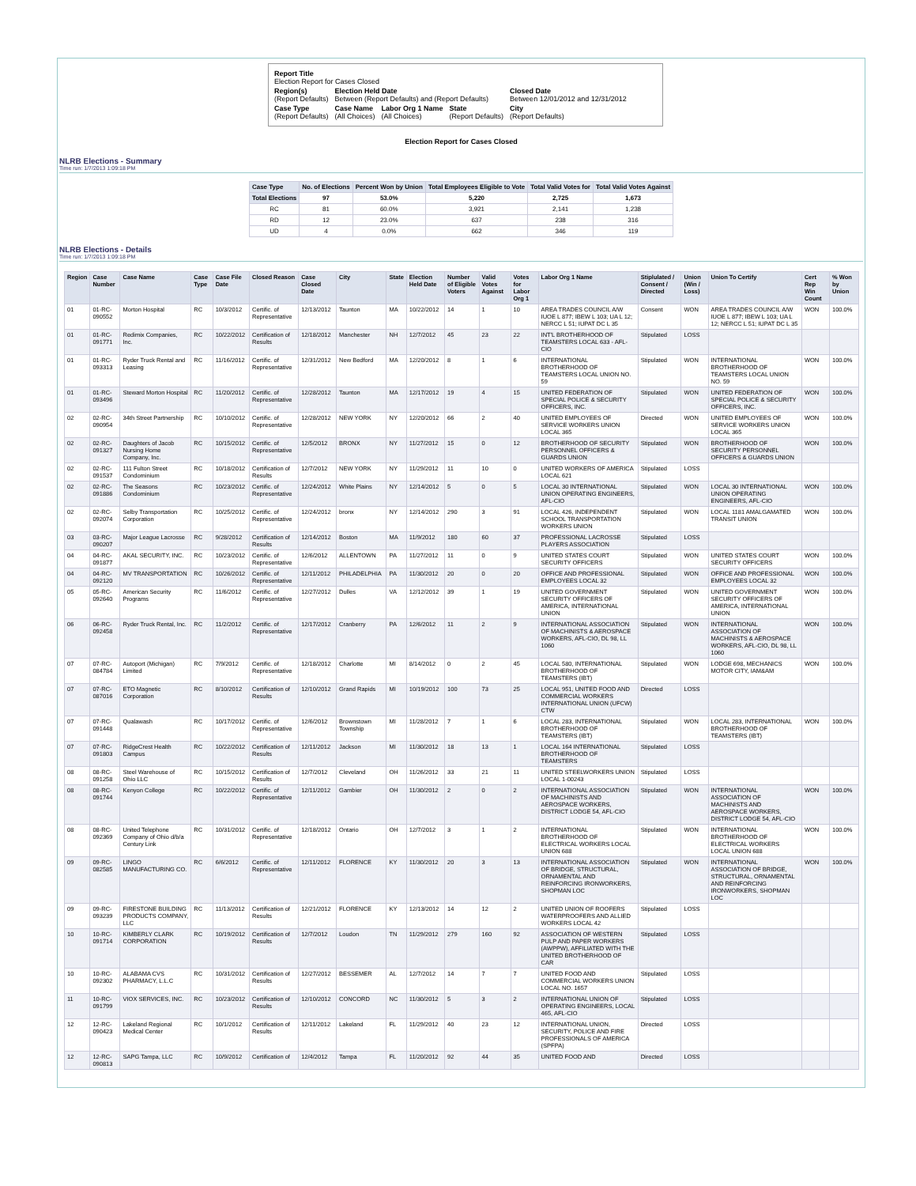| Report Title Election Report for Cases Closed | | | | |
| Region(s) (Report Defaults) | Election Held Date Between (Report Defaults) and (Report Defaults) | | | Closed Date Between 12/01/2012 and 12/31/2012 |
| Case Type (Report Defaults) | Case Name (All Choices) | Labor Org 1 Name (All Choices) | State (Report Defaults) | City (Report Defaults) |
Election Report for Cases Closed
NLRB Elections - Summary
Time run: 1/7/2013 1:09:18 PM
| Case Type | No. of Elections | Percent Won by Union | Total Employees Eligible to Vote | Total Valid Votes for | Total Valid Votes Against |
| --- | --- | --- | --- | --- | --- |
| Total Elections | 97 | 53.0% | 5,220 | 2,725 | 1,673 |
| RC | 81 | 60.0% | 3,921 | 2,141 | 1,238 |
| RD | 12 | 23.0% | 637 | 238 | 316 |
| UD | 4 | 0.0% | 662 | 346 | 119 |
NLRB Elections - Details
Time run: 1/7/2013 1:09:18 PM
| Region | Case Number | Case Name | Case Type | Case File Date | Closed Reason | Case Closed Date | City | State | Election Held Date | Number of Eligible Voters | Valid Votes Against | Votes for Labor Org 1 | Labor Org 1 Name | Stiplulated / Consent / Directed | Union (Win / Loss) | Union To Certify | Cert Rep Win Count | % Won by Union |
| --- | --- | --- | --- | --- | --- | --- | --- | --- | --- | --- | --- | --- | --- | --- | --- | --- | --- | --- |
| 01 | 01-RC-090552 | Morton Hospital | RC | 10/3/2012 | Certific. of Representative | 12/13/2012 | Taunton | MA | 10/22/2012 | 14 | 1 | 10 | AREA TRADES COUNCIL A/W IUOE L 877; IBEW L 103; UA L 12; NERCC L 51; IUPAT DC L 35 | Consent | WON | AREA TRADES COUNCIL A/W IUOE L 877; IBEW L 103; UA L 12; NERCC L 51; IUPAT DC L 35 | WON | 100.0% |
| 01 | 01-RC-091771 | Redimix Companies, Inc. | RC | 10/22/2012 | Certification of Results | 12/18/2012 | Manchester | NH | 12/7/2012 | 45 | 23 | 22 | INT'L BROTHERHOOD OF TEAMSTERS LOCAL 633 - AFL-CIO | Stipulated | LOSS | | | |
| 01 | 01-RC-093313 | Ryder Truck Rental and Leasing | RC | 11/16/2012 | Certific. of Representative | 12/31/2012 | New Bedford | MA | 12/20/2012 | 8 | 1 | 6 | INTERNATIONAL BROTHERHOOD OF TEAMSTERS LOCAL UNION NO. 59 | Stipulated | WON | INTERNATIONAL BROTHERHOOD OF TEAMSTERS LOCAL UNION NO. 59 | WON | 100.0% |
| 01 | 01-RC-093496 | Steward Morton Hospital | RC | 11/20/2012 | Certific. of Representative | 12/28/2012 | Taunton | MA | 12/17/2012 | 19 | 4 | 15 | UNITED FEDERATION OF SPECIAL POLICE & SECURITY OFFICERS, INC. | Stipulated | WON | UNITED FEDERATION OF SPECIAL POLICE & SECURITY OFFICERS, INC. | WON | 100.0% |
| 02 | 02-RC-090954 | 34th Street Partnership | RC | 10/10/2012 | Certific. of Representative | 12/28/2012 | NEW YORK | NY | 12/20/2012 | 66 | 2 | 40 | UNITED EMPLOYEES OF SERVICE WORKERS UNION LOCAL 365 | Directed | WON | UNITED EMPLOYEES OF SERVICE WORKERS UNION LOCAL 365 | WON | 100.0% |
| 02 | 02-RC-091327 | Daughters of Jacob Nursing Home Company, Inc. | RC | 10/15/2012 | Certific. of Representative | 12/5/2012 | BRONX | NY | 11/27/2012 | 15 | 0 | 12 | BROTHERHOOD OF SECURITY PERSONNEL OFFICERS & GUARDS UNION | Stipulated | WON | BROTHERHOOD OF SECURITY PERSONNEL OFFICERS & GUARDS UNION | WON | 100.0% |
| 02 | 02-RC-091537 | 111 Fulton Street Condominium | RC | 10/18/2012 | Certification of Results | 12/7/2012 | NEW YORK | NY | 11/29/2012 | 11 | 10 | 0 | UNITED WORKERS OF AMERICA LOCAL 621 | Stipulated | LOSS | | | |
| 02 | 02-RC-091886 | The Seasons Condominium | RC | 10/23/2012 | Certific. of Representative | 12/24/2012 | White Plains | NY | 12/14/2012 | 5 | 0 | 5 | LOCAL 30 INTERNATIONAL UNION OPERATING ENGINEERS, AFL-CIO | Stipulated | WON | LOCAL 30 INTERNATIONAL UNION OPERATING ENGINEERS, AFL-CIO | WON | 100.0% |
| 02 | 02-RC-092074 | Selby Transportation Corporation | RC | 10/25/2012 | Certific. of Representative | 12/24/2012 | bronx | NY | 12/14/2012 | 290 | 3 | 91 | LOCAL 426, INDEPENDENT SCHOOL TRANSPORTATION WORKERS UNION | Stipulated | WON | LOCAL 1181 AMALGAMATED TRANSIT UNION | WON | 100.0% |
| 03 | 03-RC-090207 | Major League Lacrosse | RC | 9/28/2012 | Certification of Results | 12/14/2012 | Boston | MA | 11/9/2012 | 180 | 60 | 37 | PROFESSIONAL LACROSSE PLAYERS ASSOCIATION | Stipulated | LOSS | | | |
| 04 | 04-RC-091877 | AKAL SECURITY, INC. | RC | 10/23/2012 | Certific. of Representative | 12/6/2012 | ALLENTOWN | PA | 11/27/2012 | 11 | 0 | 9 | UNITED STATES COURT SECURITY OFFICERS | Stipulated | WON | UNITED STATES COURT SECURITY OFFICERS | WON | 100.0% |
| 04 | 04-RC-092120 | MV TRANSPORTATION | RC | 10/26/2012 | Certific. of Representative | 12/11/2012 | PHILADELPHIA | PA | 11/30/2012 | 20 | 0 | 20 | OFFICE AND PROFESSIONAL EMPLOYEES LOCAL 32 | Stipulated | WON | OFFICE AND PROFESSIONAL EMPLOYEES LOCAL 32 | WON | 100.0% |
| 05 | 05-RC-092640 | American Security Programs | RC | 11/6/2012 | Certific. of Representative | 12/27/2012 | Dulles | VA | 12/12/2012 | 39 | 1 | 19 | UNITED GOVERNMENT SECURITY OFFICERS OF AMERICA, INTERNATIONAL UNION | Stipulated | WON | UNITED GOVERNMENT SECURITY OFFICERS OF AMERICA, INTERNATIONAL UNION | WON | 100.0% |
| 06 | 06-RC-092458 | Ryder Truck Rental, Inc. | RC | 11/2/2012 | Certific. of Representative | 12/17/2012 | Cranberry | PA | 12/6/2012 | 11 | 2 | 9 | INTERNATIONAL ASSOCIATION OF MACHINISTS & AEROSPACE WORKERS, AFL-CIO, DL 98, LL 1060 | Stipulated | WON | INTERNATIONAL ASSOCIATION OF MACHINISTS & AEROSPACE WORKERS, AFL-CIO, DL 98, LL 1060 | WON | 100.0% |
| 07 | 07-RC-084784 | Autoport (Michigan) Limited | RC | 7/9/2012 | Certific. of Representative | 12/18/2012 | Charlotte | MI | 8/14/2012 | 0 | 2 | 45 | LOCAL 580, INTERNATIONAL BROTHERHOOD OF TEAMSTERS (IBT) | Stipulated | WON | LODGE 698, MECHANICS MOTOR CITY, IAM&AM | WON | 100.0% |
| 07 | 07-RC-087016 | ETO Magnetic Corporation | RC | 8/10/2012 | Certification of Results | 12/10/2012 | Grand Rapids | MI | 10/19/2012 | 100 | 73 | 25 | LOCAL 951, UNITED FOOD AND COMMERCIAL WORKERS INTERNATIONAL UNION (UFCW) CTW | Directed | LOSS | | | |
| 07 | 07-RC-091448 | Qualawash | RC | 10/17/2012 | Certific. of Representative | 12/6/2012 | Brownstown Township | MI | 11/28/2012 | 7 | 1 | 6 | LOCAL 283, INTERNATIONAL BROTHERHOOD OF TEAMSTERS (IBT) | Stipulated | WON | LOCAL 283, INTERNATIONAL BROTHERHOOD OF TEAMSTERS (IBT) | WON | 100.0% |
| 07 | 07-RC-091803 | RidgeCrest Health Campus | RC | 10/22/2012 | Certification of Results | 12/11/2012 | Jackson | MI | 11/30/2012 | 18 | 13 | 1 | LOCAL 164 INTERNATIONAL BROTHERHOOD OF TEAMSTERS | Stipulated | LOSS | | | |
| 08 | 08-RC-091258 | Steel Warehouse of Ohio LLC | RC | 10/15/2012 | Certification of Results | 12/7/2012 | Cleveland | OH | 11/26/2012 | 33 | 21 | 11 | UNITED STEELWORKERS UNION LOCAL 1-00243 | Stipulated | LOSS | | | |
| 08 | 08-RC-091744 | Kenyon College | RC | 10/22/2012 | Certific. of Representative | 12/11/2012 | Gambier | OH | 11/30/2012 | 2 | 0 | 2 | INTERNATIONAL ASSOCIATION OF MACHINISTS AND AEROSPACE WORKERS, DISTRICT LODGE 54, AFL-CIO | Stipulated | WON | INTERNATIONAL ASSOCIATION OF MACHINISTS AND AEROSPACE WORKERS, DISTRICT LODGE 54, AFL-CIO | WON | 100.0% |
| 08 | 08-RC-092369 | United Telephone Company of Ohio d/b/a Century Link | RC | 10/31/2012 | Certific. of Representative | 12/18/2012 | Ontario | OH | 12/7/2012 | 3 | 1 | 2 | INTERNATIONAL BROTHERHOOD OF ELECTRICAL WORKERS LOCAL UNION 688 | Stipulated | WON | INTERNATIONAL BROTHERHOOD OF ELECTRICAL WORKERS LOCAL UNION 688 | WON | 100.0% |
| 09 | 09-RC-082585 | LINGO MANUFACTURING CO. | RC | 6/6/2012 | Certific. of Representative | 12/11/2012 | FLORENCE | KY | 11/30/2012 | 20 | 3 | 13 | INTERNATIONAL ASSOCIATION OF BRIDGE, STRUCTURAL, ORNAMENTAL AND REINFORCING IRONWORKERS, SHOPMAN LOC | Stipulated | WON | INTERNATIONAL ASSOCIATION OF BRIDGE, STRUCTURAL, ORNAMENTAL AND REINFORCING IRONWORKERS, SHOPMAN LOC | WON | 100.0% |
| 09 | 09-RC-093239 | FIRESTONE BUILDING PRODUCTS COMPANY, LLC | RC | 11/13/2012 | Certification of Results | 12/21/2012 | FLORENCE | KY | 12/13/2012 | 14 | 12 | 2 | UNITED UNION OF ROOFERS WATERPROOFERS AND ALLIED WORKERS LOCAL 42 | Stipulated | LOSS | | | |
| 10 | 10-RC-091714 | KIMBERLY CLARK CORPORATION | RC | 10/19/2012 | Certification of Results | 12/7/2012 | Loudon | TN | 11/29/2012 | 279 | 160 | 92 | ASSOCIATION OF WESTERN PULP AND PAPER WORKERS (AWPPW), AFFILIATED WITH THE UNITED BROTHERHOOD OF CAR | Stipulated | LOSS | | | |
| 10 | 10-RC-092302 | ALABAMA CVS PHARMACY, L.L.C | RC | 10/31/2012 | Certification of Results | 12/27/2012 | BESSEMER | AL | 12/7/2012 | 14 | 7 | 7 | UNITED FOOD AND COMMERCIAL WORKERS UNION LOCAL NO. 1657 | Stipulated | LOSS | | | |
| 11 | 10-RC-091799 | VIOX SERVICES, INC. | RC | 10/23/2012 | Certification of Results | 12/10/2012 | CONCORD | NC | 11/30/2012 | 5 | 3 | 2 | INTERNATIONAL UNION OF OPERATING ENGINEERS, LOCAL 465, AFL-CIO | Stipulated | LOSS | | | |
| 12 | 12-RC-090423 | Lakeland Regional Medical Center | RC | 10/1/2012 | Certification of Results | 12/11/2012 | Lakeland | FL | 11/29/2012 | 40 | 23 | 12 | INTERNATIONAL UNION, SECURITY, POLICE AND FIRE PROFESSIONALS OF AMERICA (SPFPA) | Directed | LOSS | | | |
| 12 | 12-RC-090813 | SAPG Tampa, LLC | RC | 10/9/2012 | Certification of | 12/4/2012 | Tampa | FL | 11/20/2012 | 92 | 44 | 35 | UNITED FOOD AND | Directed | LOSS | | | |